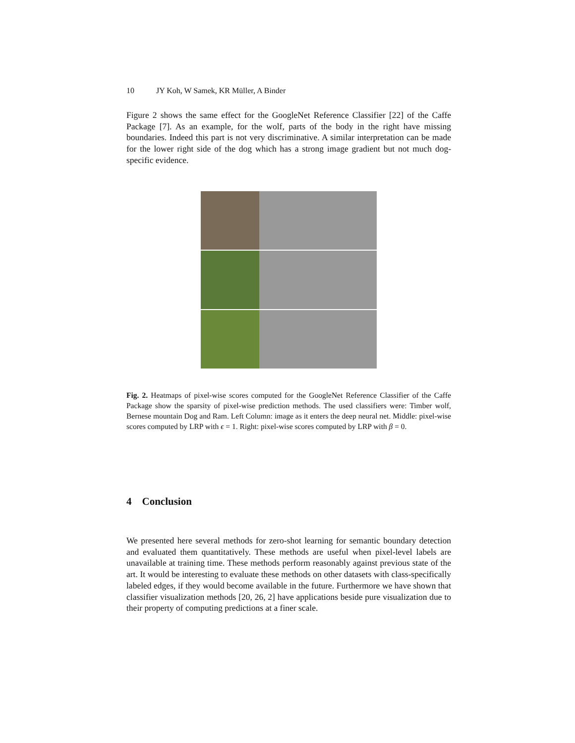10 JY Koh, W Samek, KR Müller, A Binder
Figure 2 shows the same effect for the GoogleNet Reference Classifier [22] of the Caffe Package [7]. As an example, for the wolf, parts of the body in the right have missing boundaries. Indeed this part is not very discriminative. A similar interpretation can be made for the lower right side of the dog which has a strong image gradient but not much dog-specific evidence.
Fig. 2. Heatmaps of pixel-wise scores computed for the GoogleNet Reference Classifier of the Caffe Package show the sparsity of pixel-wise prediction methods. The used classifiers were: Timber wolf, Bernese mountain Dog and Ram. Left Column: image as it enters the deep neural net. Middle: pixel-wise scores computed by LRP with ϵ = 1. Right: pixel-wise scores computed by LRP with β = 0.
4 Conclusion
We presented here several methods for zero-shot learning for semantic boundary detection and evaluated them quantitatively. These methods are useful when pixel-level labels are unavailable at training time. These methods perform reasonably against previous state of the art. It would be interesting to evaluate these methods on other datasets with class-specifically labeled edges, if they would become available in the future. Furthermore we have shown that classifier visualization methods [20, 26, 2] have applications beside pure visualization due to their property of computing predictions at a finer scale.